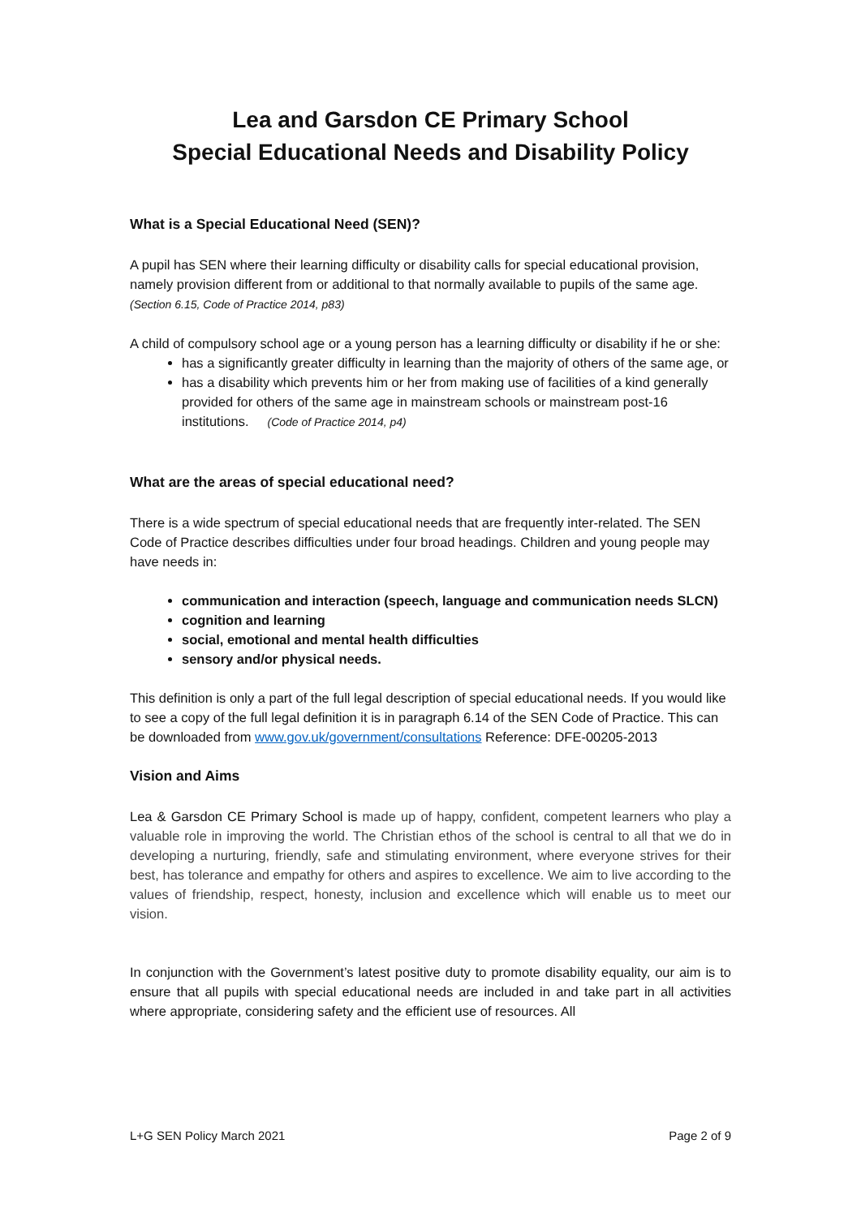Lea and Garsdon CE Primary School
Special Educational Needs and Disability Policy
What is a Special Educational Need (SEN)?
A pupil has SEN where their learning difficulty or disability calls for special educational provision, namely provision different from or additional to that normally available to pupils of the same age. (Section 6.15, Code of Practice 2014, p83)
A child of compulsory school age or a young person has a learning difficulty or disability if he or she:
has a significantly greater difficulty in learning than the majority of others of the same age, or
has a disability which prevents him or her from making use of facilities of a kind generally provided for others of the same age in mainstream schools or mainstream post-16 institutions. (Code of Practice 2014, p4)
What are the areas of special educational need?
There is a wide spectrum of special educational needs that are frequently inter-related. The SEN Code of Practice describes difficulties under four broad headings. Children and young people may have needs in:
communication and interaction (speech, language and communication needs SLCN)
cognition and learning
social, emotional and mental health difficulties
sensory and/or physical needs.
This definition is only a part of the full legal description of special educational needs. If you would like to see a copy of the full legal definition it is in paragraph 6.14 of the SEN Code of Practice. This can be downloaded from www.gov.uk/government/consultations Reference: DFE-00205-2013
Vision and Aims
Lea & Garsdon CE Primary School is made up of happy, confident, competent learners who play a valuable role in improving the world. The Christian ethos of the school is central to all that we do in developing a nurturing, friendly, safe and stimulating environment, where everyone strives for their best, has tolerance and empathy for others and aspires to excellence. We aim to live according to the values of friendship, respect, honesty, inclusion and excellence which will enable us to meet our vision.
In conjunction with the Government’s latest positive duty to promote disability equality, our aim is to ensure that all pupils with special educational needs are included in and take part in all activities where appropriate, considering safety and the efficient use of resources. All
L+G SEN Policy March 2021 Page 2 of 9